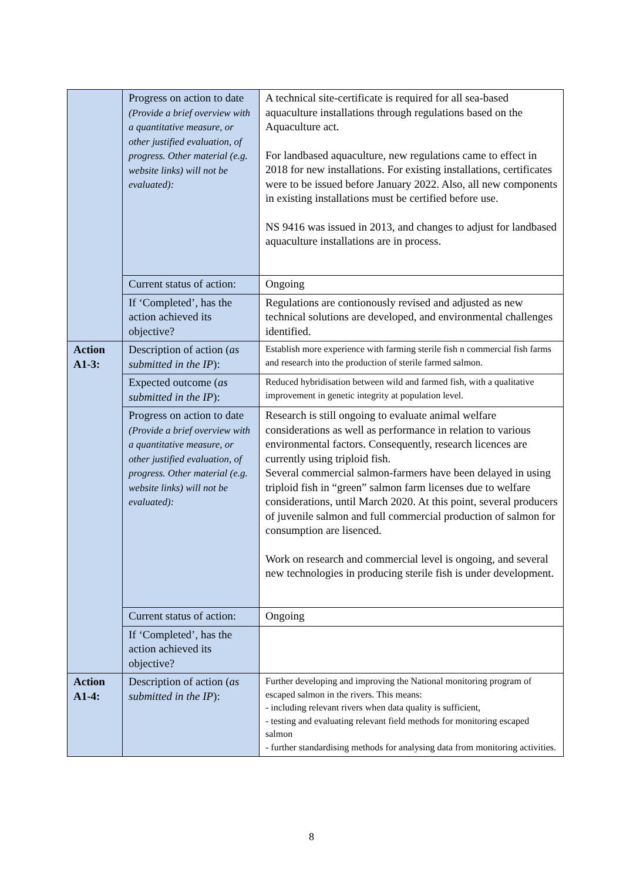| | Progress on action to date (Provide a brief overview with a quantitative measure, or other justified evaluation, of progress. Other material (e.g. website links) will not be evaluated): | A technical site-certificate is required for all sea-based aquaculture installations through regulations based on the Aquaculture act. For landbased aquaculture, new regulations came to effect in 2018 for new installations. For existing installations, certificates were to be issued before January 2022. Also, all new components in existing installations must be certified before use. NS 9416 was issued in 2013, and changes to adjust for landbased aquaculture installations are in process. |
| | Current status of action: | Ongoing |
| | If ‘Completed’, has the action achieved its objective? | Regulations are contionously revised and adjusted as new technical solutions are developed, and environmental challenges identified. |
| Action A1-3: | Description of action ( as submitted in the IP ): | Establish more experience with farming sterile fish n commercial fish farms and research into the production of sterile farmed salmon. |
| | Expected outcome ( as submitted in the IP ): | Reduced hybridisation between wild and farmed fish, with a qualitative improvement in genetic integrity at population level. |
| | Progress on action to date (Provide a brief overview with a quantitative measure, or other justified evaluation, of progress. Other material (e.g. website links) will not be evaluated): | Research is still ongoing to evaluate animal welfare considerations as well as performance in relation to various environmental factors. Consequently, research licences are currently using triploid fish. Several commercial salmon-farmers have been delayed in using triploid fish in “green” salmon farm licenses due to welfare considerations, until March 2020. At this point, several producers of juvenile salmon and full commercial production of salmon for consumption are lisenced. Work on research and commercial level is ongoing, and several new technologies in producing sterile fish is under development. |
| | Current status of action: | Ongoing |
| | If ‘Completed’, has the action achieved its objective? | |
| Action A1-4: | Description of action ( as submitted in the IP ): | Further developing and improving the National monitoring program of escaped salmon in the rivers. This means: - including relevant rivers when data quality is sufficient, - testing and evaluating relevant field methods for monitoring escaped salmon - further standardising methods for analysing data from monitoring activities. |
8